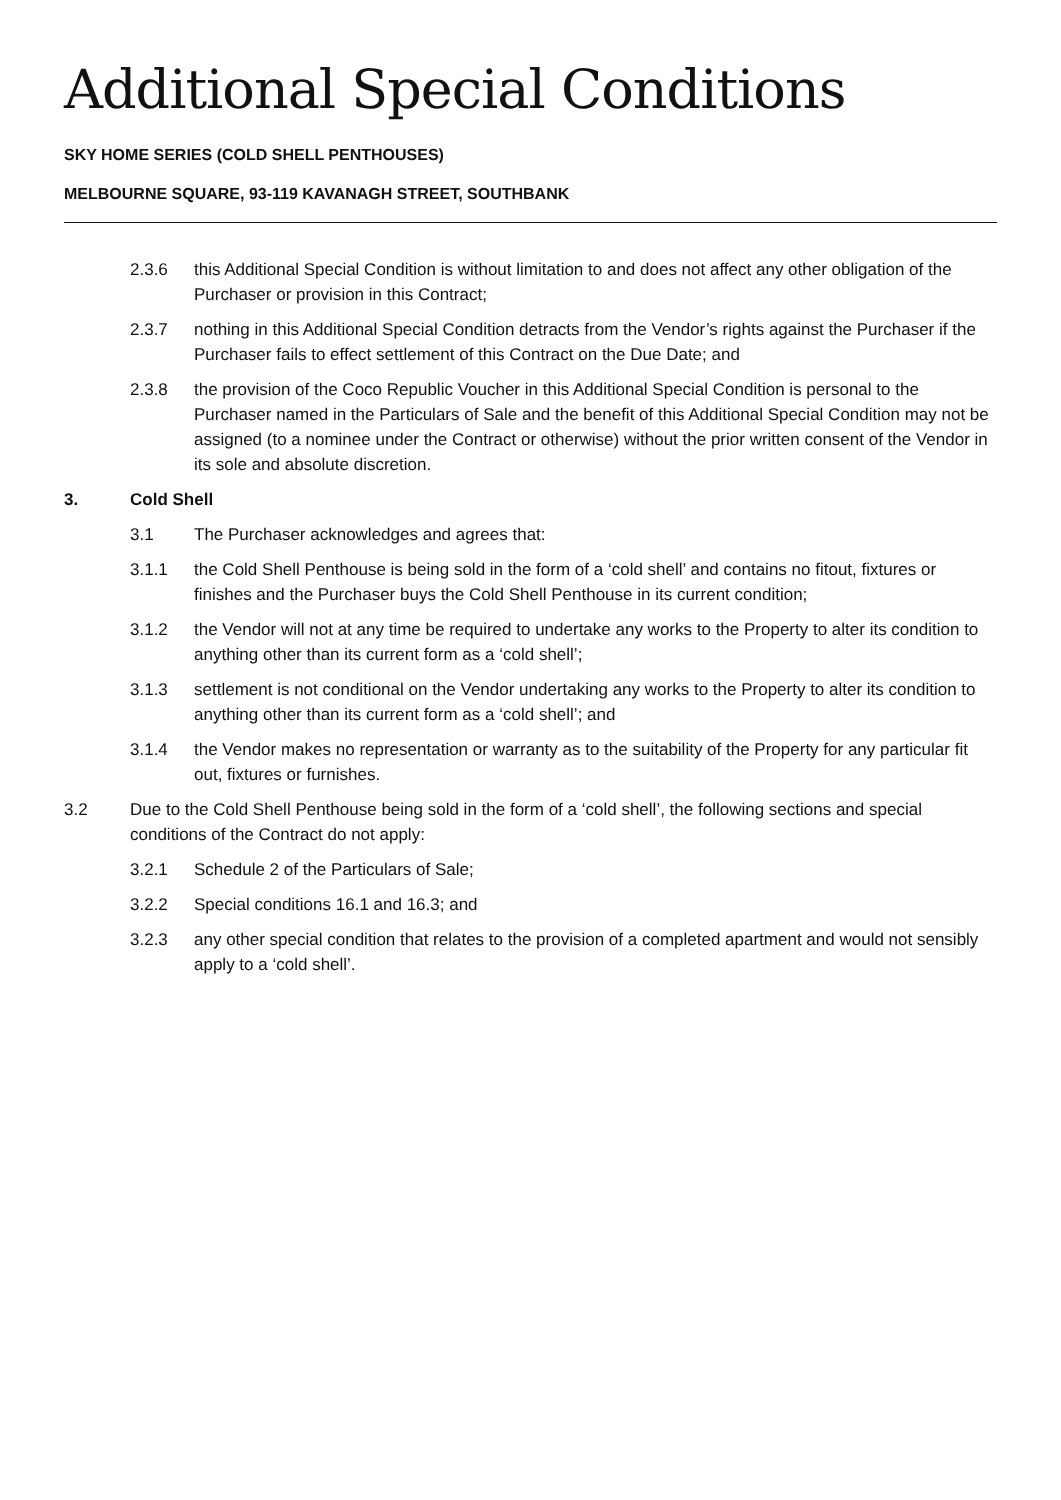Additional Special Conditions
SKY HOME SERIES (COLD SHELL PENTHOUSES)
MELBOURNE SQUARE, 93-119 KAVANAGH STREET, SOUTHBANK
2.3.6 this Additional Special Condition is without limitation to and does not affect any other obligation of the Purchaser or provision in this Contract;
2.3.7 nothing in this Additional Special Condition detracts from the Vendor’s rights against the Purchaser if the Purchaser fails to effect settlement of this Contract on the Due Date; and
2.3.8 the provision of the Coco Republic Voucher in this Additional Special Condition is personal to the Purchaser named in the Particulars of Sale and the benefit of this Additional Special Condition may not be assigned (to a nominee under the Contract or otherwise) without the prior written consent of the Vendor in its sole and absolute discretion.
3. Cold Shell
3.1 The Purchaser acknowledges and agrees that:
3.1.1 the Cold Shell Penthouse is being sold in the form of a ‘cold shell’ and contains no fitout, fixtures or finishes and the Purchaser buys the Cold Shell Penthouse in its current condition;
3.1.2 the Vendor will not at any time be required to undertake any works to the Property to alter its condition to anything other than its current form as a ‘cold shell’;
3.1.3 settlement is not conditional on the Vendor undertaking any works to the Property to alter its condition to anything other than its current form as a ‘cold shell’; and
3.1.4 the Vendor makes no representation or warranty as to the suitability of the Property for any particular fit out, fixtures or furnishes.
3.2 Due to the Cold Shell Penthouse being sold in the form of a ‘cold shell’, the following sections and special conditions of the Contract do not apply:
3.2.1 Schedule 2 of the Particulars of Sale;
3.2.2 Special conditions 16.1 and 16.3; and
3.2.3 any other special condition that relates to the provision of a completed apartment and would not sensibly apply to a ‘cold shell’.